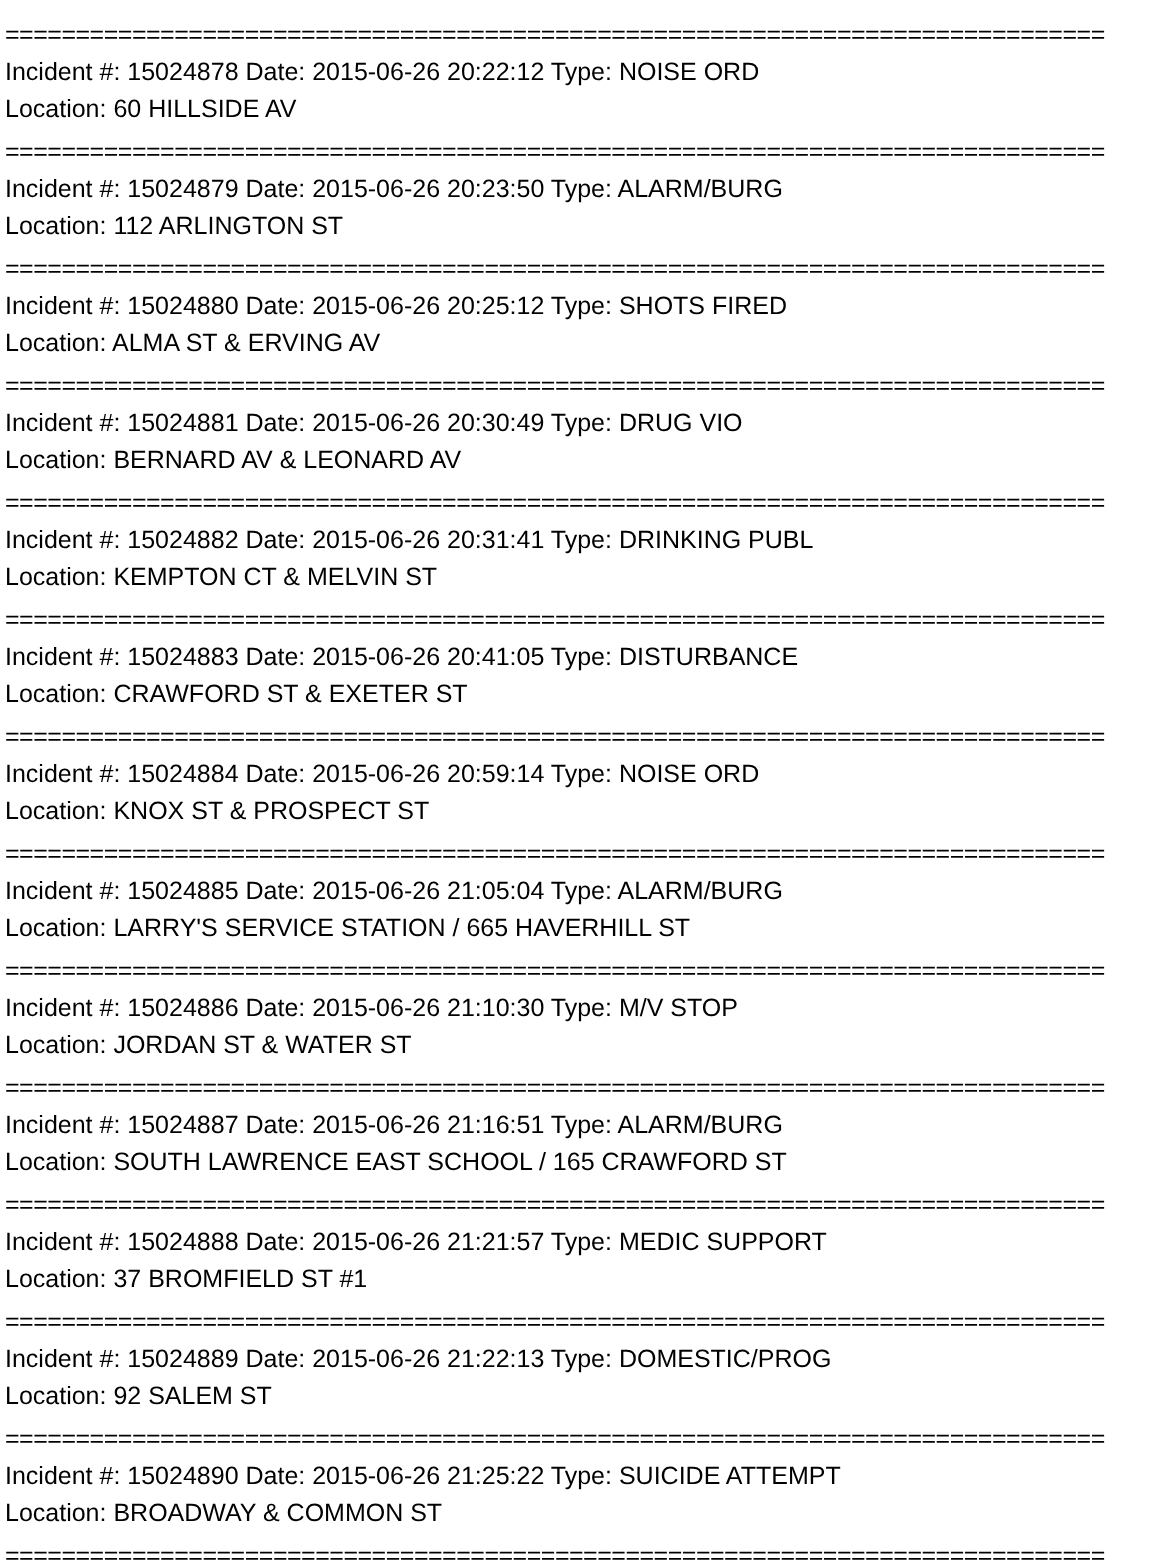==============================================================================
Incident #: 15024878 Date: 2015-06-26 20:22:12 Type: NOISE ORD
Location: 60 HILLSIDE AV
==============================================================================
Incident #: 15024879 Date: 2015-06-26 20:23:50 Type: ALARM/BURG
Location: 112 ARLINGTON ST
==============================================================================
Incident #: 15024880 Date: 2015-06-26 20:25:12 Type: SHOTS FIRED
Location: ALMA ST & ERVING AV
==============================================================================
Incident #: 15024881 Date: 2015-06-26 20:30:49 Type: DRUG VIO
Location: BERNARD AV & LEONARD AV
==============================================================================
Incident #: 15024882 Date: 2015-06-26 20:31:41 Type: DRINKING PUBL
Location: KEMPTON CT & MELVIN ST
==============================================================================
Incident #: 15024883 Date: 2015-06-26 20:41:05 Type: DISTURBANCE
Location: CRAWFORD ST & EXETER ST
==============================================================================
Incident #: 15024884 Date: 2015-06-26 20:59:14 Type: NOISE ORD
Location: KNOX ST & PROSPECT ST
==============================================================================
Incident #: 15024885 Date: 2015-06-26 21:05:04 Type: ALARM/BURG
Location: LARRY'S SERVICE STATION / 665 HAVERHILL ST
==============================================================================
Incident #: 15024886 Date: 2015-06-26 21:10:30 Type: M/V STOP
Location: JORDAN ST & WATER ST
==============================================================================
Incident #: 15024887 Date: 2015-06-26 21:16:51 Type: ALARM/BURG
Location: SOUTH LAWRENCE EAST SCHOOL / 165 CRAWFORD ST
==============================================================================
Incident #: 15024888 Date: 2015-06-26 21:21:57 Type: MEDIC SUPPORT
Location: 37 BROMFIELD ST #1
==============================================================================
Incident #: 15024889 Date: 2015-06-26 21:22:13 Type: DOMESTIC/PROG
Location: 92 SALEM ST
==============================================================================
Incident #: 15024890 Date: 2015-06-26 21:25:22 Type: SUICIDE ATTEMPT
Location: BROADWAY & COMMON ST
==============================================================================